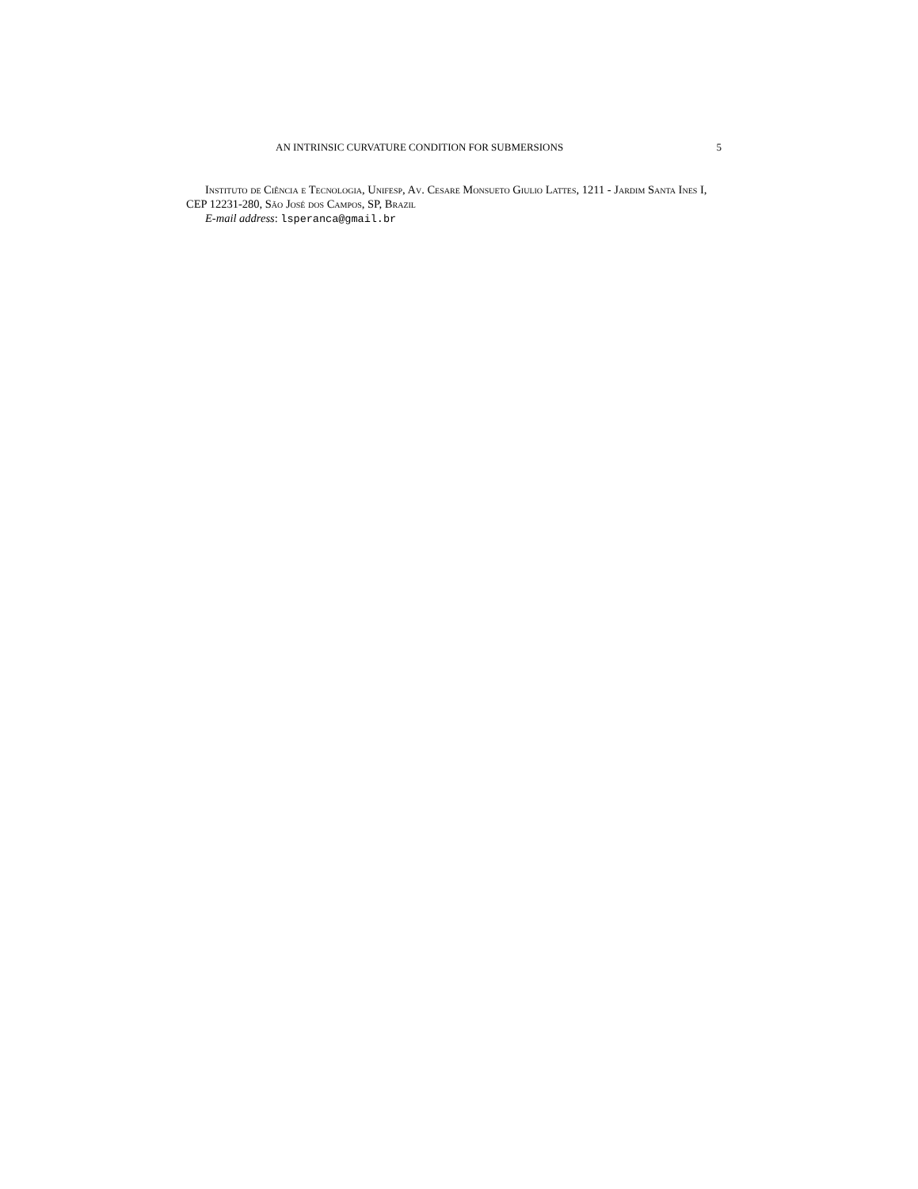AN INTRINSIC CURVATURE CONDITION FOR SUBMERSIONS 5
Instituto de Ciência e Tecnologia, Unifesp, Av. Cesare Monsueto Giulio Lattes, 1211 - Jardim Santa Ines I, CEP 12231-280, São José dos Campos, SP, Brazil
E-mail address: lsperanca@gmail.br